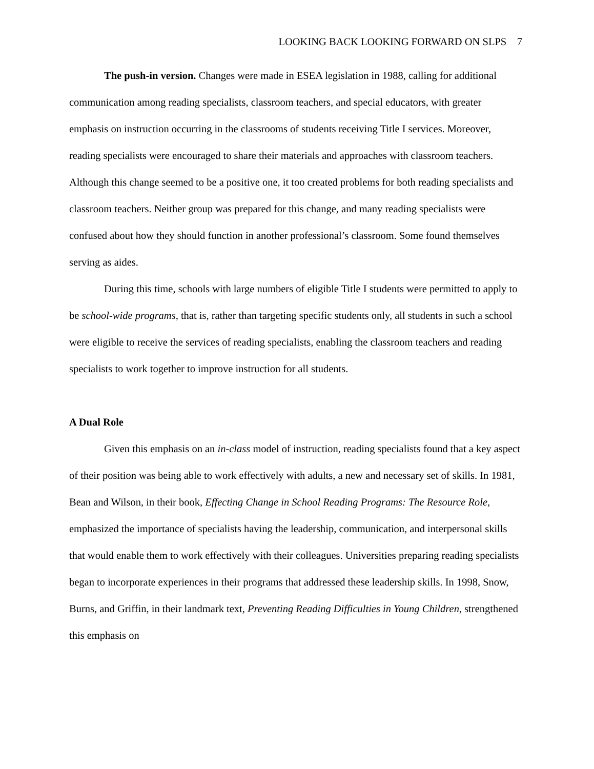LOOKING BACK LOOKING FORWARD ON SLPS 7
The push-in version. Changes were made in ESEA legislation in 1988, calling for additional communication among reading specialists, classroom teachers, and special educators, with greater emphasis on instruction occurring in the classrooms of students receiving Title I services. Moreover, reading specialists were encouraged to share their materials and approaches with classroom teachers. Although this change seemed to be a positive one, it too created problems for both reading specialists and classroom teachers. Neither group was prepared for this change, and many reading specialists were confused about how they should function in another professional’s classroom. Some found themselves serving as aides.
During this time, schools with large numbers of eligible Title I students were permitted to apply to be school-wide programs, that is, rather than targeting specific students only, all students in such a school were eligible to receive the services of reading specialists, enabling the classroom teachers and reading specialists to work together to improve instruction for all students.
A Dual Role
Given this emphasis on an in-class model of instruction, reading specialists found that a key aspect of their position was being able to work effectively with adults, a new and necessary set of skills. In 1981, Bean and Wilson, in their book, Effecting Change in School Reading Programs: The Resource Role, emphasized the importance of specialists having the leadership, communication, and interpersonal skills that would enable them to work effectively with their colleagues. Universities preparing reading specialists began to incorporate experiences in their programs that addressed these leadership skills. In 1998, Snow, Burns, and Griffin, in their landmark text, Preventing Reading Difficulties in Young Children, strengthened this emphasis on